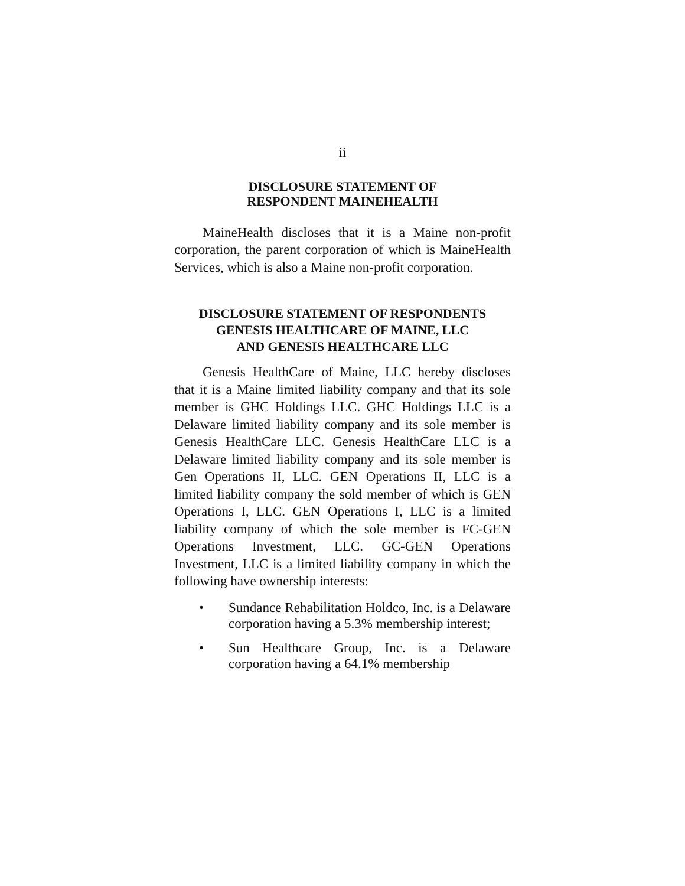ii
DISCLOSURE STATEMENT OF
RESPONDENT MAINEHEALTH
MaineHealth discloses that it is a Maine non-profit corporation, the parent corporation of which is MaineHealth Services, which is also a Maine non-profit corporation.
DISCLOSURE STATEMENT OF RESPONDENTS
GENESIS HEALTHCARE OF MAINE, LLC
AND GENESIS HEALTHCARE LLC
Genesis HealthCare of Maine, LLC hereby discloses that it is a Maine limited liability company and that its sole member is GHC Holdings LLC. GHC Holdings LLC is a Delaware limited liability company and its sole member is Genesis HealthCare LLC. Genesis HealthCare LLC is a Delaware limited liability company and its sole member is Gen Operations II, LLC. GEN Operations II, LLC is a limited liability company the sold member of which is GEN Operations I, LLC. GEN Operations I, LLC is a limited liability company of which the sole member is FC-GEN Operations Investment, LLC. GC-GEN Operations Investment, LLC is a limited liability company in which the following have ownership interests:
• Sundance Rehabilitation Holdco, Inc. is a Delaware corporation having a 5.3% membership interest;
• Sun Healthcare Group, Inc. is a Delaware corporation having a 64.1% membership